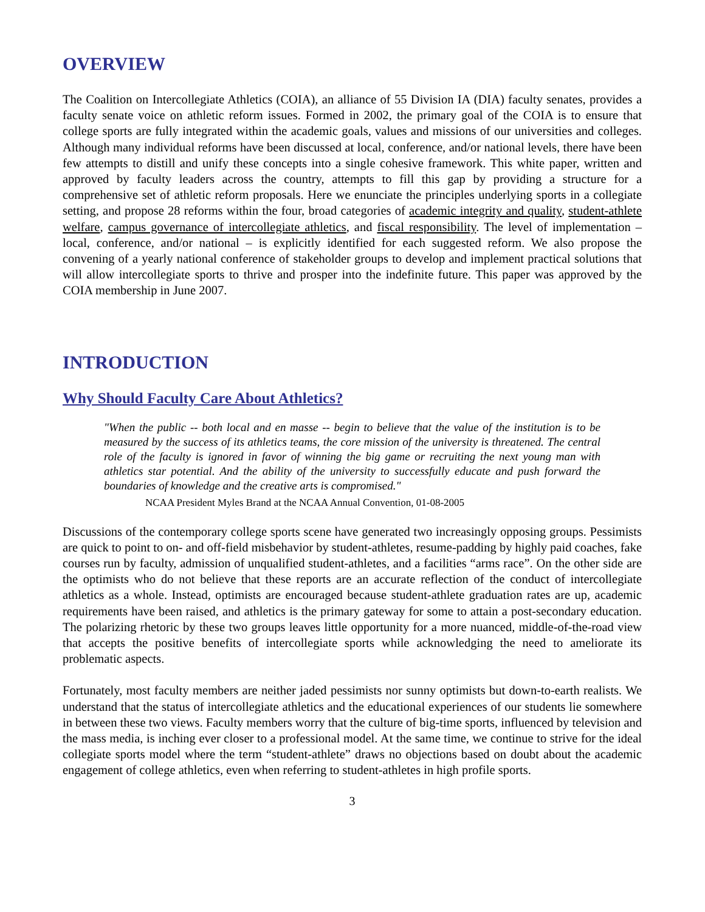OVERVIEW
The Coalition on Intercollegiate Athletics (COIA), an alliance of 55 Division IA (DIA) faculty senates, provides a faculty senate voice on athletic reform issues. Formed in 2002, the primary goal of the COIA is to ensure that college sports are fully integrated within the academic goals, values and missions of our universities and colleges. Although many individual reforms have been discussed at local, conference, and/or national levels, there have been few attempts to distill and unify these concepts into a single cohesive framework. This white paper, written and approved by faculty leaders across the country, attempts to fill this gap by providing a structure for a comprehensive set of athletic reform proposals. Here we enunciate the principles underlying sports in a collegiate setting, and propose 28 reforms within the four, broad categories of academic integrity and quality, student-athlete welfare, campus governance of intercollegiate athletics, and fiscal responsibility. The level of implementation – local, conference, and/or national – is explicitly identified for each suggested reform. We also propose the convening of a yearly national conference of stakeholder groups to develop and implement practical solutions that will allow intercollegiate sports to thrive and prosper into the indefinite future. This paper was approved by the COIA membership in June 2007.
INTRODUCTION
Why Should Faculty Care About Athletics?
"When the public -- both local and en masse -- begin to believe that the value of the institution is to be measured by the success of its athletics teams, the core mission of the university is threatened. The central role of the faculty is ignored in favor of winning the big game or recruiting the next young man with athletics star potential. And the ability of the university to successfully educate and push forward the boundaries of knowledge and the creative arts is compromised."
NCAA President Myles Brand at the NCAA Annual Convention, 01-08-2005
Discussions of the contemporary college sports scene have generated two increasingly opposing groups. Pessimists are quick to point to on- and off-field misbehavior by student-athletes, resume-padding by highly paid coaches, fake courses run by faculty, admission of unqualified student-athletes, and a facilities “arms race”. On the other side are the optimists who do not believe that these reports are an accurate reflection of the conduct of intercollegiate athletics as a whole. Instead, optimists are encouraged because student-athlete graduation rates are up, academic requirements have been raised, and athletics is the primary gateway for some to attain a post-secondary education. The polarizing rhetoric by these two groups leaves little opportunity for a more nuanced, middle-of-the-road view that accepts the positive benefits of intercollegiate sports while acknowledging the need to ameliorate its problematic aspects.
Fortunately, most faculty members are neither jaded pessimists nor sunny optimists but down-to-earth realists. We understand that the status of intercollegiate athletics and the educational experiences of our students lie somewhere in between these two views. Faculty members worry that the culture of big-time sports, influenced by television and the mass media, is inching ever closer to a professional model. At the same time, we continue to strive for the ideal collegiate sports model where the term “student-athlete” draws no objections based on doubt about the academic engagement of college athletics, even when referring to student-athletes in high profile sports.
3